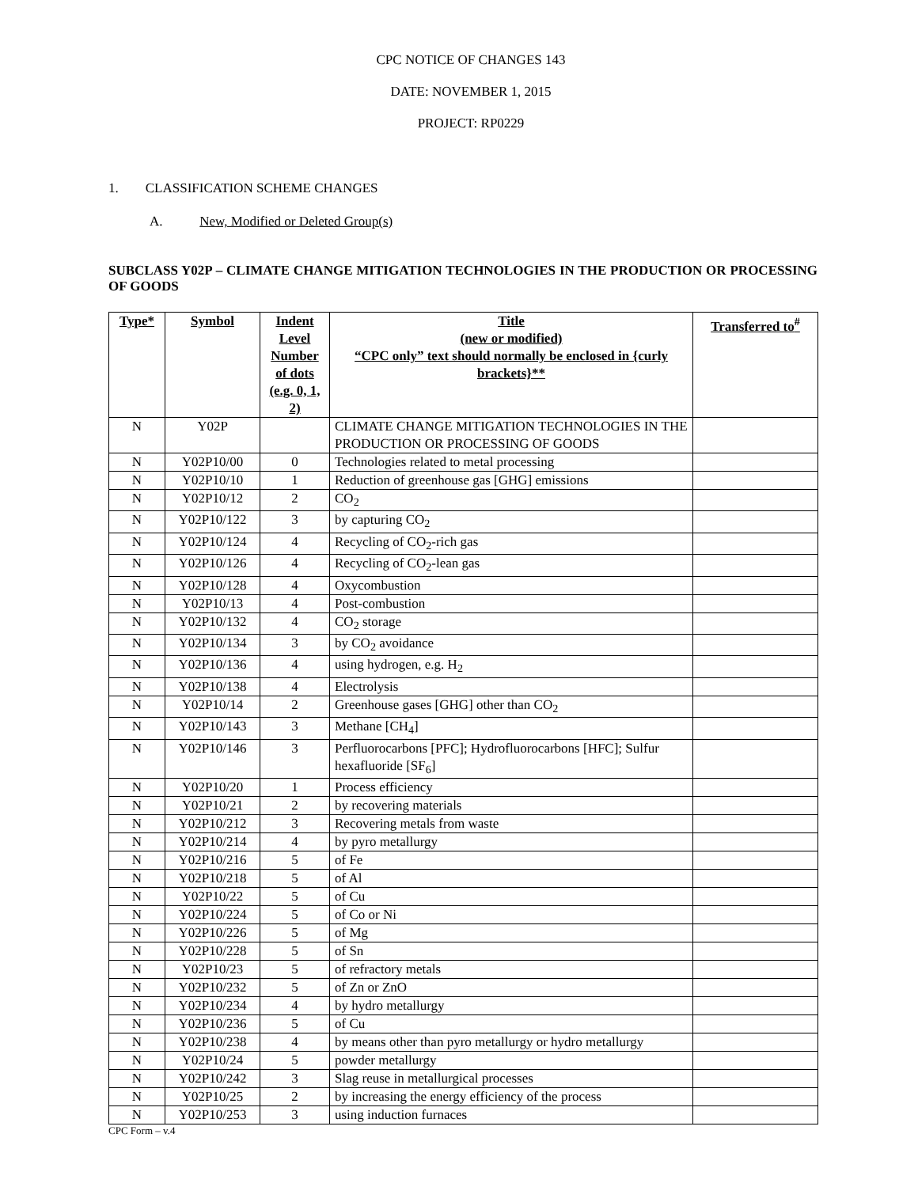CPC NOTICE OF CHANGES 143
DATE: NOVEMBER 1, 2015
PROJECT: RP0229
1. CLASSIFICATION SCHEME CHANGES
A. New, Modified or Deleted Group(s)
SUBCLASS Y02P – CLIMATE CHANGE MITIGATION TECHNOLOGIES IN THE PRODUCTION OR PROCESSING OF GOODS
| Type* | Symbol | Indent Level Number of dots (e.g. 0, 1, 2) | Title (new or modified) “CPC only” text should normally be enclosed in {curly brackets}** | Transferred to<sup>#</sup> |
| --- | --- | --- | --- | --- |
| N | Y02P | | CLIMATE CHANGE MITIGATION TECHNOLOGIES IN THE PRODUCTION OR PROCESSING OF GOODS | |
| N | Y02P10/00 | 0 | Technologies related to metal processing | |
| N | Y02P10/10 | 1 | Reduction of greenhouse gas [GHG] emissions | |
| N | Y02P10/12 | 2 | CO<sub>2</sub> | |
| N | Y02P10/122 | 3 | by capturing CO<sub>2</sub> | |
| N | Y02P10/124 | 4 | Recycling of CO<sub>2</sub>-rich gas | |
| N | Y02P10/126 | 4 | Recycling of CO<sub>2</sub>-lean gas | |
| N | Y02P10/128 | 4 | Oxycombustion | |
| N | Y02P10/13 | 4 | Post-combustion | |
| N | Y02P10/132 | 4 | CO<sub>2</sub> storage | |
| N | Y02P10/134 | 3 | by CO<sub>2</sub> avoidance | |
| N | Y02P10/136 | 4 | using hydrogen, e.g. H<sub>2</sub> | |
| N | Y02P10/138 | 4 | Electrolysis | |
| N | Y02P10/14 | 2 | Greenhouse gases [GHG] other than CO<sub>2</sub> | |
| N | Y02P10/143 | 3 | Methane [CH<sub>4</sub>] | |
| N | Y02P10/146 | 3 | Perfluorocarbons [PFC]; Hydrofluorocarbons [HFC]; Sulfur hexafluoride [SF<sub>6</sub>] | |
| N | Y02P10/20 | 1 | Process efficiency | |
| N | Y02P10/21 | 2 | by recovering materials | |
| N | Y02P10/212 | 3 | Recovering metals from waste | |
| N | Y02P10/214 | 4 | by pyro metallurgy | |
| N | Y02P10/216 | 5 | of Fe | |
| N | Y02P10/218 | 5 | of Al | |
| N | Y02P10/22 | 5 | of Cu | |
| N | Y02P10/224 | 5 | of Co or Ni | |
| N | Y02P10/226 | 5 | of Mg | |
| N | Y02P10/228 | 5 | of Sn | |
| N | Y02P10/23 | 5 | of refractory metals | |
| N | Y02P10/232 | 5 | of Zn or ZnO | |
| N | Y02P10/234 | 4 | by hydro metallurgy | |
| N | Y02P10/236 | 5 | of Cu | |
| N | Y02P10/238 | 4 | by means other than pyro metallurgy or hydro metallurgy | |
| N | Y02P10/24 | 5 | powder metallurgy | |
| N | Y02P10/242 | 3 | Slag reuse in metallurgical processes | |
| N | Y02P10/25 | 2 | by increasing the energy efficiency of the process | |
| N | Y02P10/253 | 3 | using induction furnaces | |
CPC Form – v.4